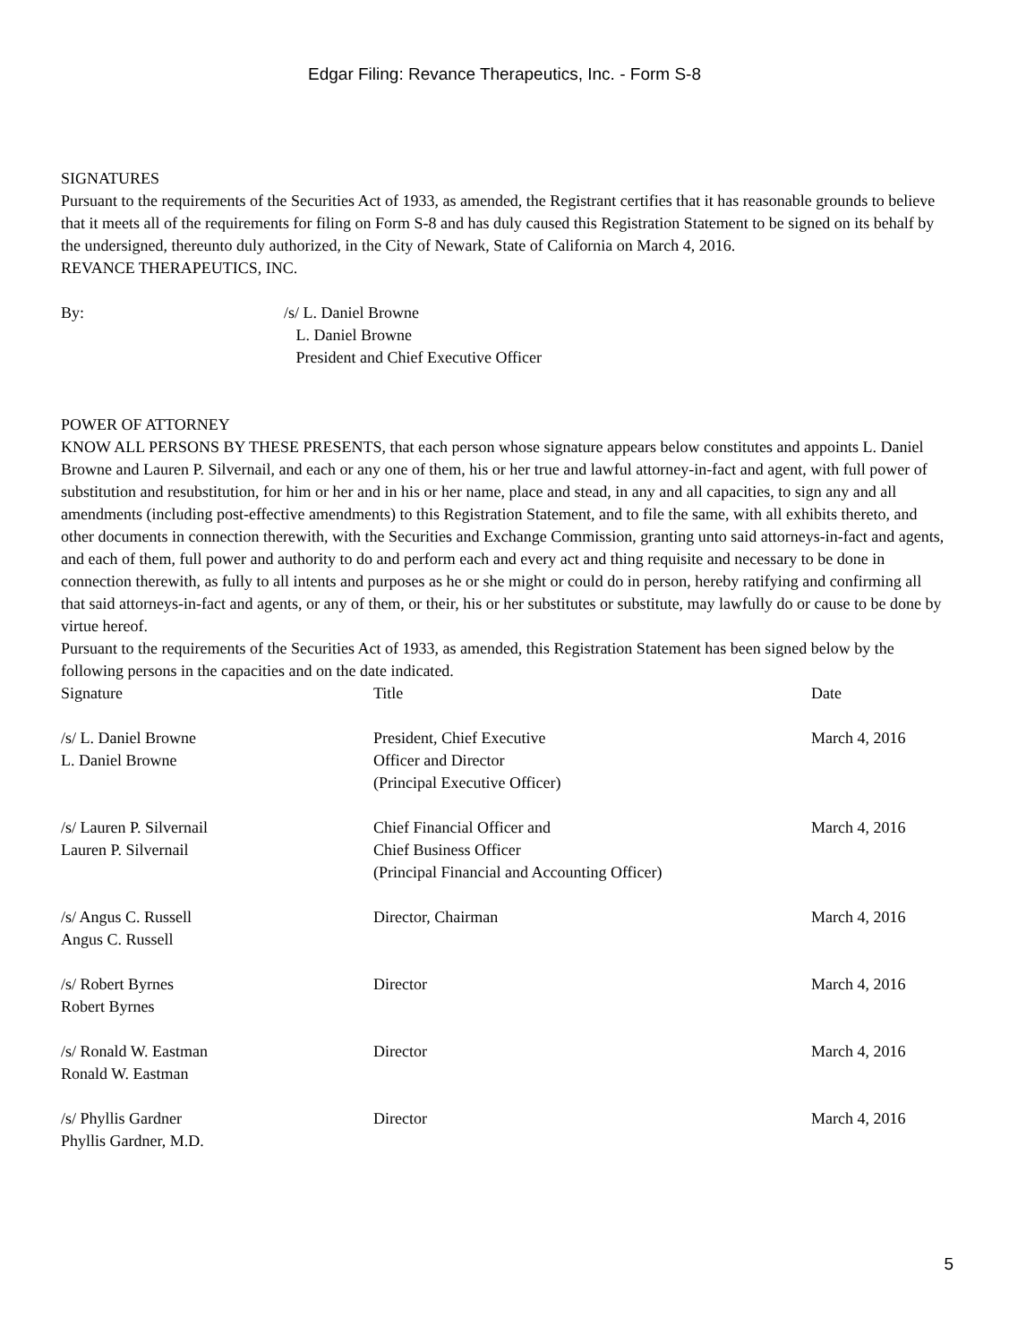Edgar Filing: Revance Therapeutics, Inc. - Form S-8
SIGNATURES
Pursuant to the requirements of the Securities Act of 1933, as amended, the Registrant certifies that it has reasonable grounds to believe that it meets all of the requirements for filing on Form S-8 and has duly caused this Registration Statement to be signed on its behalf by the undersigned, thereunto duly authorized, in the City of Newark, State of California on March 4, 2016.
REVANCE THERAPEUTICS, INC.
| By: | /s/ L. Daniel Browne L. Daniel Browne President and Chief Executive Officer |
POWER OF ATTORNEY
KNOW ALL PERSONS BY THESE PRESENTS, that each person whose signature appears below constitutes and appoints L. Daniel Browne and Lauren P. Silvernail, and each or any one of them, his or her true and lawful attorney-in-fact and agent, with full power of substitution and resubstitution, for him or her and in his or her name, place and stead, in any and all capacities, to sign any and all amendments (including post-effective amendments) to this Registration Statement, and to file the same, with all exhibits thereto, and other documents in connection therewith, with the Securities and Exchange Commission, granting unto said attorneys-in-fact and agents, and each of them, full power and authority to do and perform each and every act and thing requisite and necessary to be done in connection therewith, as fully to all intents and purposes as he or she might or could do in person, hereby ratifying and confirming all that said attorneys-in-fact and agents, or any of them, or their, his or her substitutes or substitute, may lawfully do or cause to be done by virtue hereof.
Pursuant to the requirements of the Securities Act of 1933, as amended, this Registration Statement has been signed below by the following persons in the capacities and on the date indicated.
| Signature | Title | Date |
| --- | --- | --- |
| /s/ L. Daniel Browne L. Daniel Browne | President, Chief Executive Officer and Director (Principal Executive Officer) | March 4, 2016 |
| /s/ Lauren P. Silvernail Lauren P. Silvernail | Chief Financial Officer and Chief Business Officer (Principal Financial and Accounting Officer) | March 4, 2016 |
| /s/ Angus C. Russell Angus C. Russell | Director, Chairman | March 4, 2016 |
| /s/ Robert Byrnes Robert Byrnes | Director | March 4, 2016 |
| /s/ Ronald W. Eastman Ronald W. Eastman | Director | March 4, 2016 |
| /s/ Phyllis Gardner Phyllis Gardner, M.D. | Director | March 4, 2016 |
5